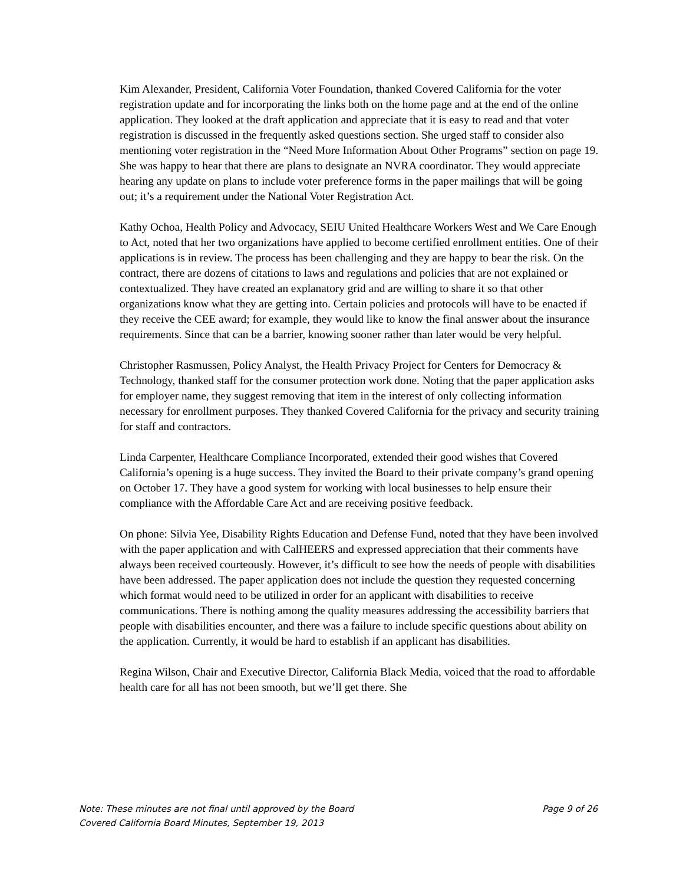Kim Alexander, President, California Voter Foundation, thanked Covered California for the voter registration update and for incorporating the links both on the home page and at the end of the online application. They looked at the draft application and appreciate that it is easy to read and that voter registration is discussed in the frequently asked questions section. She urged staff to consider also mentioning voter registration in the “Need More Information About Other Programs” section on page 19. She was happy to hear that there are plans to designate an NVRA coordinator. They would appreciate hearing any update on plans to include voter preference forms in the paper mailings that will be going out; it’s a requirement under the National Voter Registration Act.
Kathy Ochoa, Health Policy and Advocacy, SEIU United Healthcare Workers West and We Care Enough to Act, noted that her two organizations have applied to become certified enrollment entities. One of their applications is in review. The process has been challenging and they are happy to bear the risk. On the contract, there are dozens of citations to laws and regulations and policies that are not explained or contextualized. They have created an explanatory grid and are willing to share it so that other organizations know what they are getting into. Certain policies and protocols will have to be enacted if they receive the CEE award; for example, they would like to know the final answer about the insurance requirements. Since that can be a barrier, knowing sooner rather than later would be very helpful.
Christopher Rasmussen, Policy Analyst, the Health Privacy Project for Centers for Democracy & Technology, thanked staff for the consumer protection work done. Noting that the paper application asks for employer name, they suggest removing that item in the interest of only collecting information necessary for enrollment purposes. They thanked Covered California for the privacy and security training for staff and contractors.
Linda Carpenter, Healthcare Compliance Incorporated, extended their good wishes that Covered California’s opening is a huge success. They invited the Board to their private company’s grand opening on October 17. They have a good system for working with local businesses to help ensure their compliance with the Affordable Care Act and are receiving positive feedback.
On phone: Silvia Yee, Disability Rights Education and Defense Fund, noted that they have been involved with the paper application and with CalHEERS and expressed appreciation that their comments have always been received courteously. However, it’s difficult to see how the needs of people with disabilities have been addressed. The paper application does not include the question they requested concerning which format would need to be utilized in order for an applicant with disabilities to receive communications. There is nothing among the quality measures addressing the accessibility barriers that people with disabilities encounter, and there was a failure to include specific questions about ability on the application. Currently, it would be hard to establish if an applicant has disabilities.
Regina Wilson, Chair and Executive Director, California Black Media, voiced that the road to affordable health care for all has not been smooth, but we’ll get there. She
Note: These minutes are not final until approved by the Board Page 9 of 26
Covered California Board Minutes, September 19, 2013